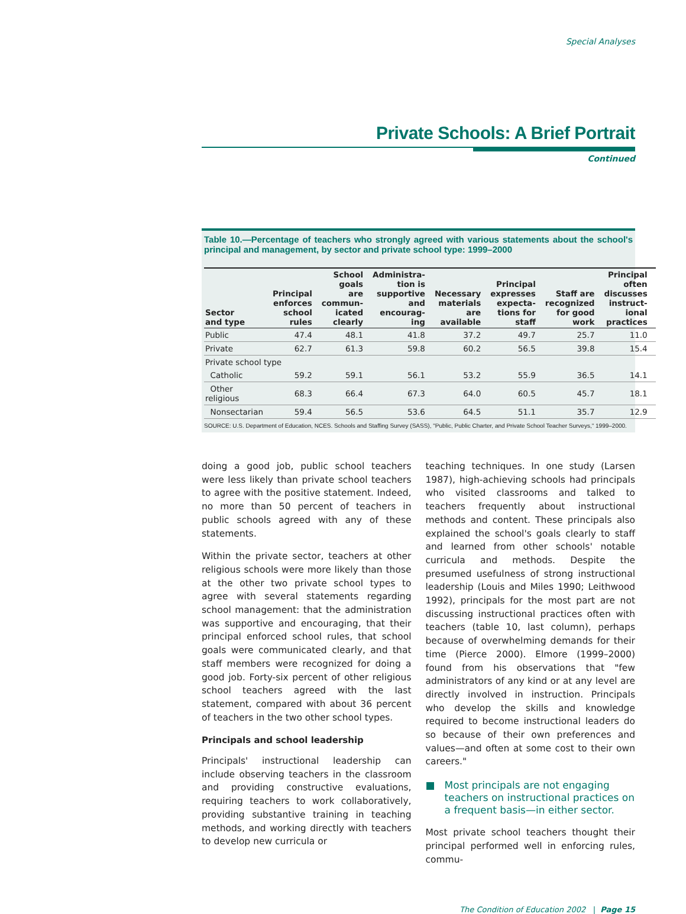Special Analyses
Private Schools: A Brief Portrait
Continued
Table 10.—Percentage of teachers who strongly agreed with various statements about the school's principal and management, by sector and private school type: 1999–2000
| Sector and type | Principal enforces school rules | School goals are commun- icated clearly | Administra- tion is supportive and encourag- ing | Necessary materials are available | Principal expresses expecta- tions for staff | Staff are recognized for good work | Principal often discusses instruct- ional practices |
| --- | --- | --- | --- | --- | --- | --- | --- |
| Public | 47.4 | 48.1 | 41.8 | 37.2 | 49.7 | 25.7 | 11.0 |
| Private | 62.7 | 61.3 | 59.8 | 60.2 | 56.5 | 39.8 | 15.4 |
| Private school type | | | | | | | |
| Catholic | 59.2 | 59.1 | 56.1 | 53.2 | 55.9 | 36.5 | 14.1 |
| Other religious | 68.3 | 66.4 | 67.3 | 64.0 | 60.5 | 45.7 | 18.1 |
| Nonsectarian | 59.4 | 56.5 | 53.6 | 64.5 | 51.1 | 35.7 | 12.9 |
SOURCE: U.S. Department of Education, NCES. Schools and Staffing Survey (SASS), "Public, Public Charter, and Private School Teacher Surveys," 1999–2000.
doing a good job, public school teachers were less likely than private school teachers to agree with the positive statement. Indeed, no more than 50 percent of teachers in public schools agreed with any of these statements.
Within the private sector, teachers at other religious schools were more likely than those at the other two private school types to agree with several statements regarding school management: that the administration was supportive and encouraging, that their principal enforced school rules, that school goals were communicated clearly, and that staff members were recognized for doing a good job. Forty-six percent of other religious school teachers agreed with the last statement, compared with about 36 percent of teachers in the two other school types.
Principals and school leadership
Principals' instructional leadership can include observing teachers in the classroom and providing constructive evaluations, requiring teachers to work collaboratively, providing substantive training in teaching methods, and working directly with teachers to develop new curricula or
teaching techniques. In one study (Larsen 1987), high-achieving schools had principals who visited classrooms and talked to teachers frequently about instructional methods and content. These principals also explained the school's goals clearly to staff and learned from other schools' notable curricula and methods. Despite the presumed usefulness of strong instructional leadership (Louis and Miles 1990; Leithwood 1992), principals for the most part are not discussing instructional practices often with teachers (table 10, last column), perhaps because of overwhelming demands for their time (Pierce 2000). Elmore (1999–2000) found from his observations that "few administrators of any kind or at any level are directly involved in instruction. Principals who develop the skills and knowledge required to become instructional leaders do so because of their own preferences and values—and often at some cost to their own careers."
■ Most principals are not engaging teachers on instructional practices on a frequent basis—in either sector.
Most private school teachers thought their principal performed well in enforcing rules, commu-
The Condition of Education 2002 | Page 15